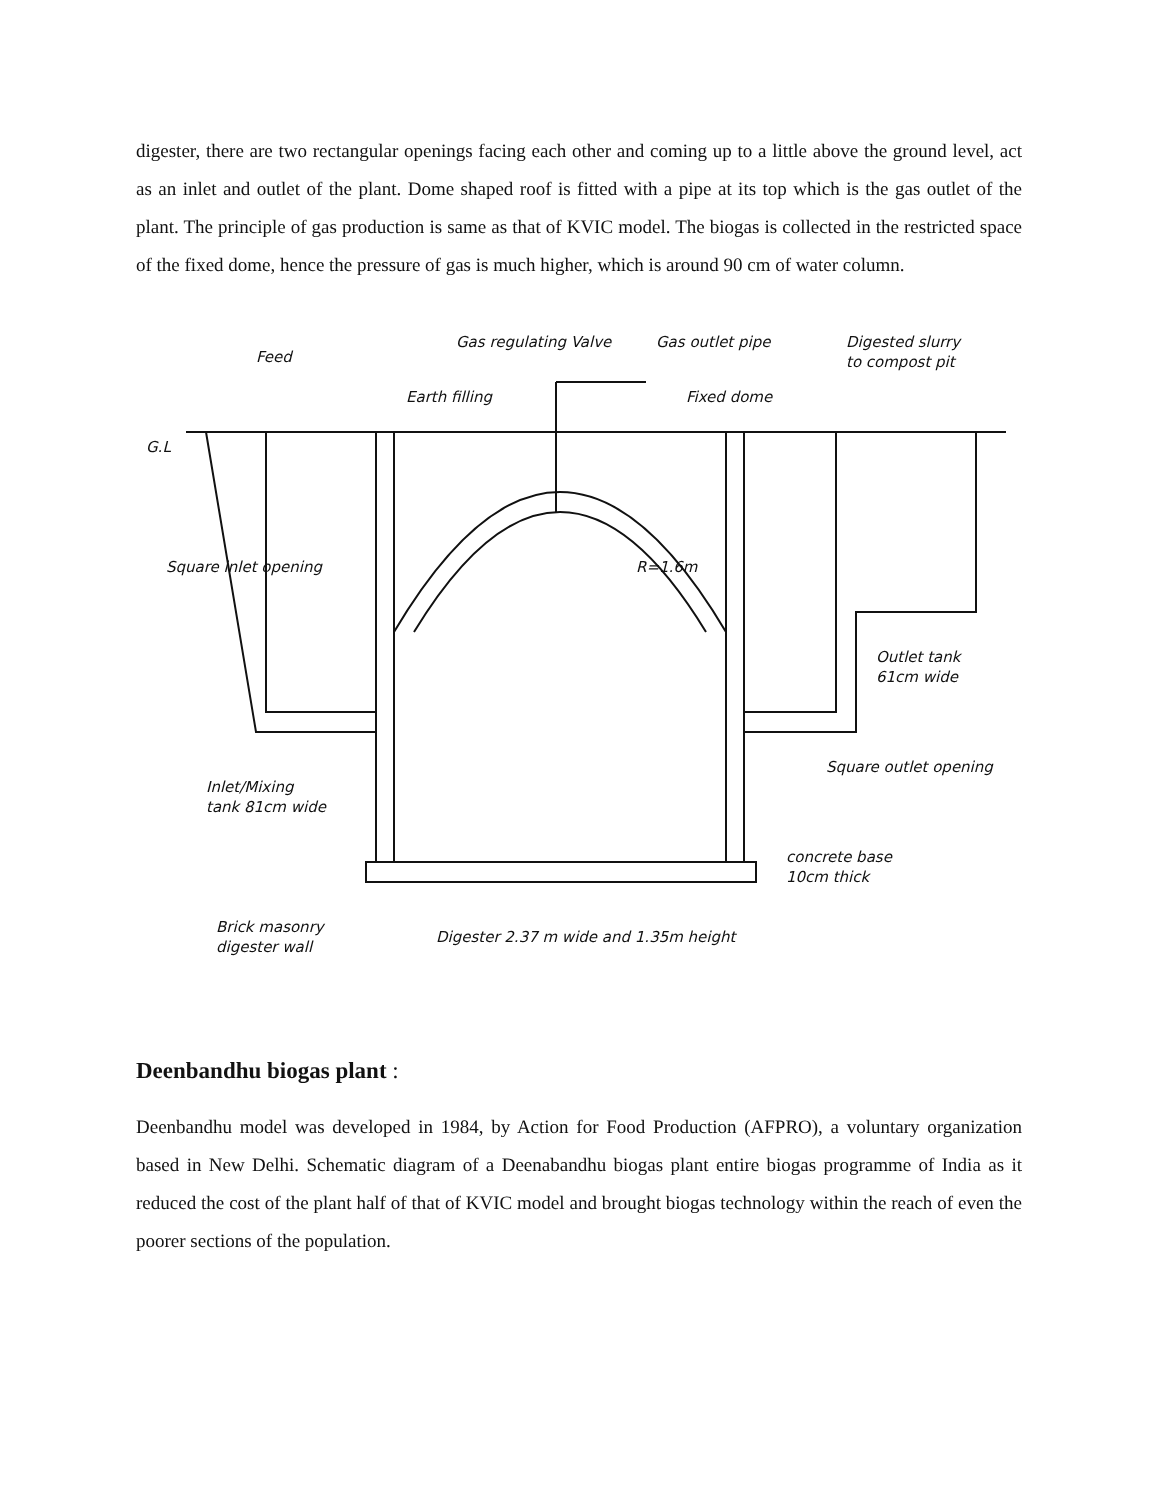digester, there are two rectangular openings facing each other and coming up to a little above the ground level, act as an inlet and outlet of the plant. Dome shaped roof is fitted with a pipe at its top which is the gas outlet of the plant. The principle of gas production is same as that of KVIC model. The biogas is collected in the restricted space of the fixed dome, hence the pressure of gas is much higher, which is around 90 cm of water column.
Feed
Gas regulating Valve
Gas outlet pipe
Digested slurry
to compost pit
Earth filling
Fixed dome
G.L
R=1.6m
Square inlet opening
Outlet tank
61cm wide
Inlet/Mixing
tank 81cm wide
Square outlet opening
concrete base
10cm thick
Brick masonry
digester wall
Digester 2.37 m wide and 1.35m height
Deenbandhu biogas plant :
Deenbandhu model was developed in 1984, by Action for Food Production (AFPRO), a voluntary organization based in New Delhi. Schematic diagram of a Deenabandhu biogas plant entire biogas programme of India as it reduced the cost of the plant half of that of KVIC model and brought biogas technology within the reach of even the poorer sections of the population.